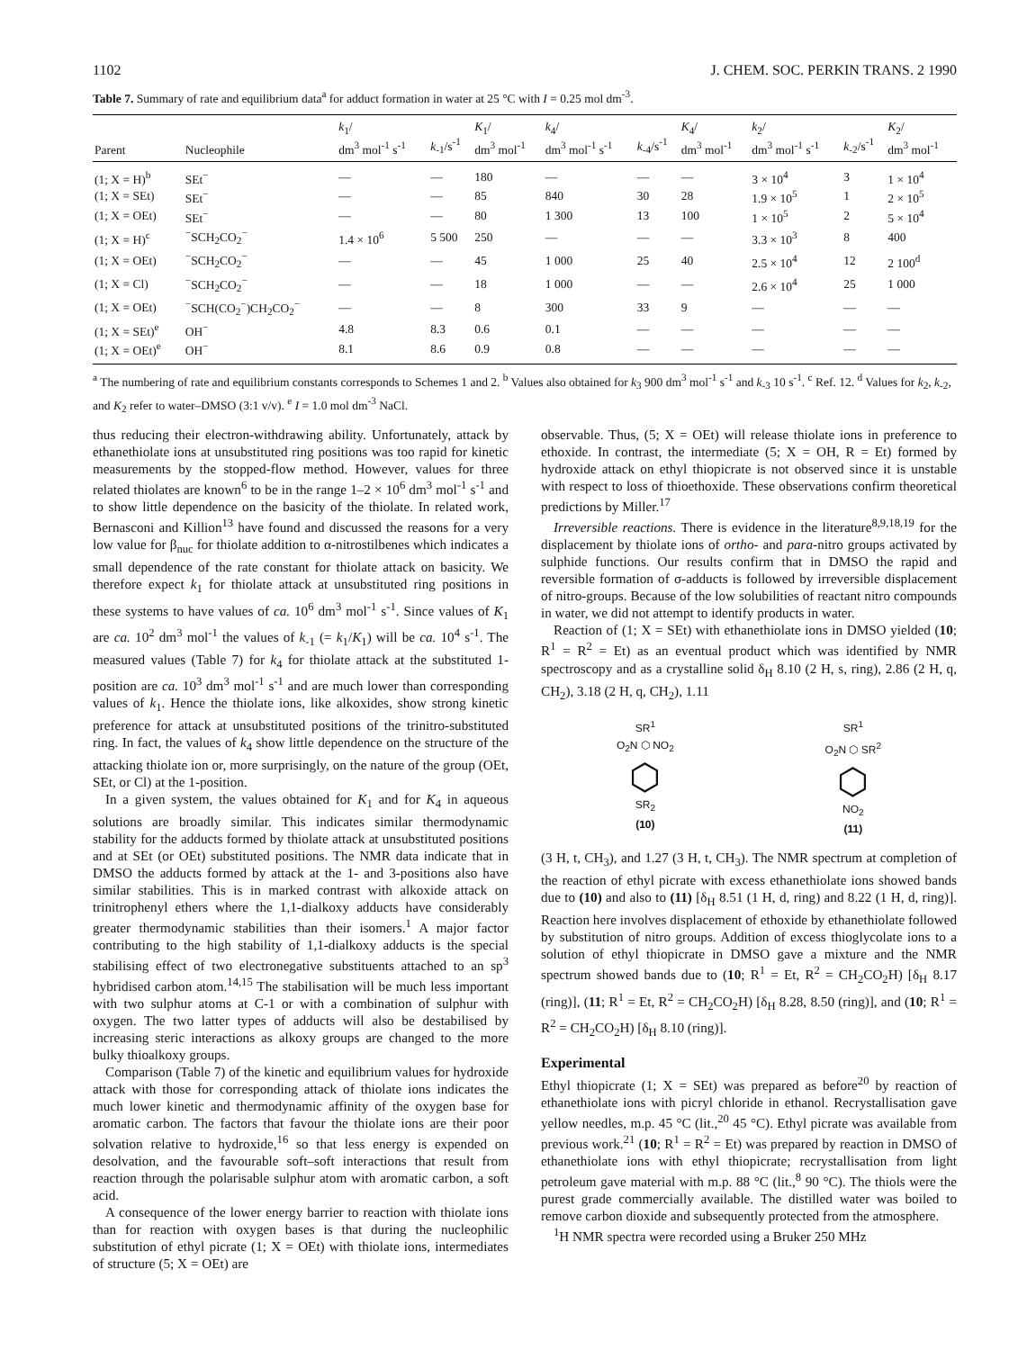1102 J. CHEM. SOC. PERKIN TRANS. 2 1990
Table 7. Summary of rate and equilibrium data<sup>a</sup> for adduct formation in water at 25 °C with I = 0.25 mol dm<sup>-3</sup>.
| Parent | Nucleophile | k<sub>1</sub>/ dm<sup>3</sup> mol<sup>-1</sup> s<sup>-1</sup> | k<sub>-1</sub>/s<sup>-1</sup> | K<sub>1</sub>/ dm<sup>3</sup> mol<sup>-1</sup> | k<sub>4</sub>/ dm<sup>3</sup> mol<sup>-1</sup> s<sup>-1</sup> | k<sub>-4</sub>/s<sup>-1</sup> | K<sub>4</sub>/ dm<sup>3</sup> mol<sup>-1</sup> | k<sub>2</sub>/ dm<sup>3</sup> mol<sup>-1</sup> s<sup>-1</sup> | k<sub>-2</sub>/s<sup>-1</sup> | K<sub>2</sub>/ dm<sup>3</sup> mol<sup>-1</sup> |
| --- | --- | --- | --- | --- | --- | --- | --- | --- | --- | --- |
| (1; X = H)<sup>b</sup> | SEt<sup>−</sup> | — | — | 180 | — | — | — | 3 × 10<sup>4</sup> | 3 | 1 × 10<sup>4</sup> |
| (1; X = SEt) | SEt<sup>−</sup> | — | — | 85 | 840 | 30 | 28 | 1.9 × 10<sup>5</sup> | 1 | 2 × 10<sup>5</sup> |
| (1; X = OEt) | SEt<sup>−</sup> | — | — | 80 | 1 300 | 13 | 100 | 1 × 10<sup>5</sup> | 2 | 5 × 10<sup>4</sup> |
| (1; X = H)<sup>c</sup> | <sup>−</sup>SCH<sub>2</sub>CO<sub>2</sub><sup>−</sup> | 1.4 × 10<sup>6</sup> | 5 500 | 250 | — | — | — | 3.3 × 10<sup>3</sup> | 8 | 400 |
| (1; X = OEt) | <sup>−</sup>SCH<sub>2</sub>CO<sub>2</sub><sup>−</sup> | — | — | 45 | 1 000 | 25 | 40 | 2.5 × 10<sup>4</sup> | 12 | 2 100<sup>d</sup> |
| (1; X = Cl) | <sup>−</sup>SCH<sub>2</sub>CO<sub>2</sub><sup>−</sup> | — | — | 18 | 1 000 | — | — | 2.6 × 10<sup>4</sup> | 25 | 1 000 |
| (1; X = OEt) | <sup>−</sup>SCH(CO<sub>2</sub><sup>−</sup>)CH<sub>2</sub>CO<sub>2</sub><sup>−</sup> | — | — | 8 | 300 | 33 | 9 | — | — | — |
| (1; X = SEt)<sup>e</sup> | OH<sup>−</sup> | 4.8 | 8.3 | 0.6 | 0.1 | — | — | — | — | — |
| (1; X = OEt)<sup>e</sup> | OH<sup>−</sup> | 8.1 | 8.6 | 0.9 | 0.8 | — | — | — | — | — |
<sup>a</sup> The numbering of rate and equilibrium constants corresponds to Schemes 1 and 2. <sup>b</sup> Values also obtained for k<sub>3</sub> 900 dm<sup>3</sup> mol<sup>-1</sup> s<sup>-1</sup> and k<sub>-3</sub> 10 s<sup>-1</sup>. <sup>c</sup> Ref. 12. <sup>d</sup> Values for k<sub>2</sub>, k<sub>-2</sub>, and K<sub>2</sub> refer to water–DMSO (3:1 v/v). <sup>e</sup> I = 1.0 mol dm<sup>-3</sup> NaCl.
thus reducing their electron-withdrawing ability. Unfortunately, attack by ethanethiolate ions at unsubstituted ring positions was too rapid for kinetic measurements by the stopped-flow method. However, values for three related thiolates are known<sup>6</sup> to be in the range 1–2 × 10<sup>6</sup> dm<sup>3</sup> mol<sup>-1</sup> s<sup>-1</sup> and to show little dependence on the basicity of the thiolate. In related work, Bernasconi and Killion<sup>13</sup> have found and discussed the reasons for a very low value for β<sub>nuc</sub> for thiolate addition to α-nitrostilbenes which indicates a small dependence of the rate constant for thiolate attack on basicity. We therefore expect k<sub>1</sub> for thiolate attack at unsubstituted ring positions in these systems to have values of ca. 10<sup>6</sup> dm<sup>3</sup> mol<sup>-1</sup> s<sup>-1</sup>. Since values of K<sub>1</sub> are ca. 10<sup>2</sup> dm<sup>3</sup> mol<sup>-1</sup> the values of k<sub>-1</sub> (= k<sub>1</sub>/K<sub>1</sub>) will be ca. 10<sup>4</sup> s<sup>-1</sup>. The measured values (Table 7) for k<sub>4</sub> for thiolate attack at the substituted 1-position are ca. 10<sup>3</sup> dm<sup>3</sup> mol<sup>-1</sup> s<sup>-1</sup> and are much lower than corresponding values of k<sub>1</sub>. Hence the thiolate ions, like alkoxides, show strong kinetic preference for attack at unsubstituted positions of the trinitro-substituted ring. In fact, the values of k<sub>4</sub> show little dependence on the structure of the attacking thiolate ion or, more surprisingly, on the nature of the group (OEt, SEt, or Cl) at the 1-position.
In a given system, the values obtained for K<sub>1</sub> and for K<sub>4</sub> in aqueous solutions are broadly similar. This indicates similar thermodynamic stability for the adducts formed by thiolate attack at unsubstituted positions and at SEt (or OEt) substituted positions. The NMR data indicate that in DMSO the adducts formed by attack at the 1- and 3-positions also have similar stabilities. This is in marked contrast with alkoxide attack on trinitrophenyl ethers where the 1,1-dialkoxy adducts have considerably greater thermodynamic stabilities than their isomers.<sup>1</sup> A major factor contributing to the high stability of 1,1-dialkoxy adducts is the special stabilising effect of two electronegative substituents attached to an sp<sup>3</sup> hybridised carbon atom.<sup>14,15</sup> The stabilisation will be much less important with two sulphur atoms at C-1 or with a combination of sulphur with oxygen. The two latter types of adducts will also be destabilised by increasing steric interactions as alkoxy groups are changed to the more bulky thioalkoxy groups.
Comparison (Table 7) of the kinetic and equilibrium values for hydroxide attack with those for corresponding attack of thiolate ions indicates the much lower kinetic and thermodynamic affinity of the oxygen base for aromatic carbon. The factors that favour the thiolate ions are their poor solvation relative to hydroxide,<sup>16</sup> so that less energy is expended on desolvation, and the favourable soft–soft interactions that result from reaction through the polarisable sulphur atom with aromatic carbon, a soft acid.
A consequence of the lower energy barrier to reaction with thiolate ions than for reaction with oxygen bases is that during the nucleophilic substitution of ethyl picrate (1; X = OEt) with thiolate ions, intermediates of structure (5; X = OEt) are
observable. Thus, (5; X = OEt) will release thiolate ions in preference to ethoxide. In contrast, the intermediate (5; X = OH, R = Et) formed by hydroxide attack on ethyl thiopicrate is not observed since it is unstable with respect to loss of thioethoxide. These observations confirm theoretical predictions by Miller.<sup>17</sup>
Irreversible reactions. There is evidence in the literature<sup>8,9,18,19</sup> for the displacement by thiolate ions of ortho- and para-nitro groups activated by sulphide functions. Our results confirm that in DMSO the rapid and reversible formation of σ-adducts is followed by irreversible displacement of nitro-groups. Because of the low solubilities of reactant nitro compounds in water, we did not attempt to identify products in water.
Reaction of (1; X = SEt) with ethanethiolate ions in DMSO yielded (10; R<sup>1</sup> = R<sup>2</sup> = Et) as an eventual product which was identified by NMR spectroscopy and as a crystalline solid δ<sub>H</sub> 8.10 (2 H, s, ring), 2.86 (2 H, q, CH<sub>2</sub>), 3.18 (2 H, q, CH<sub>2</sub>), 1.11
SR<sup>1</sup>
O<sub>2</sub>N ⬡ NO<sub>2</sub>
⬡
SR<sub>2</sub>
(10)
SR<sup>1</sup>
O<sub>2</sub>N ⬡ SR<sup>2</sup>
⬡
NO<sub>2</sub>
(11)
(3 H, t, CH<sub>3</sub>), and 1.27 (3 H, t, CH<sub>3</sub>). The NMR spectrum at completion of the reaction of ethyl picrate with excess ethanethiolate ions showed bands due to (10) and also to (11) [δ<sub>H</sub> 8.51 (1 H, d, ring) and 8.22 (1 H, d, ring)]. Reaction here involves displacement of ethoxide by ethanethiolate followed by substitution of nitro groups. Addition of excess thioglycolate ions to a solution of ethyl thiopicrate in DMSO gave a mixture and the NMR spectrum showed bands due to (10; R<sup>1</sup> = Et, R<sup>2</sup> = CH<sub>2</sub>CO<sub>2</sub>H) [δ<sub>H</sub> 8.17 (ring)], (11; R<sup>1</sup> = Et, R<sup>2</sup> = CH<sub>2</sub>CO<sub>2</sub>H) [δ<sub>H</sub> 8.28, 8.50 (ring)], and (10; R<sup>1</sup> = R<sup>2</sup> = CH<sub>2</sub>CO<sub>2</sub>H) [δ<sub>H</sub> 8.10 (ring)].
Experimental
Ethyl thiopicrate (1; X = SEt) was prepared as before<sup>20</sup> by reaction of ethanethiolate ions with picryl chloride in ethanol. Recrystallisation gave yellow needles, m.p. 45 °C (lit.,<sup>20</sup> 45 °C). Ethyl picrate was available from previous work.<sup>21</sup> (10; R<sup>1</sup> = R<sup>2</sup> = Et) was prepared by reaction in DMSO of ethanethiolate ions with ethyl thiopicrate; recrystallisation from light petroleum gave material with m.p. 88 °C (lit.,<sup>8</sup> 90 °C). The thiols were the purest grade commercially available. The distilled water was boiled to remove carbon dioxide and subsequently protected from the atmosphere.
<sup>1</sup>H NMR spectra were recorded using a Bruker 250 MHz